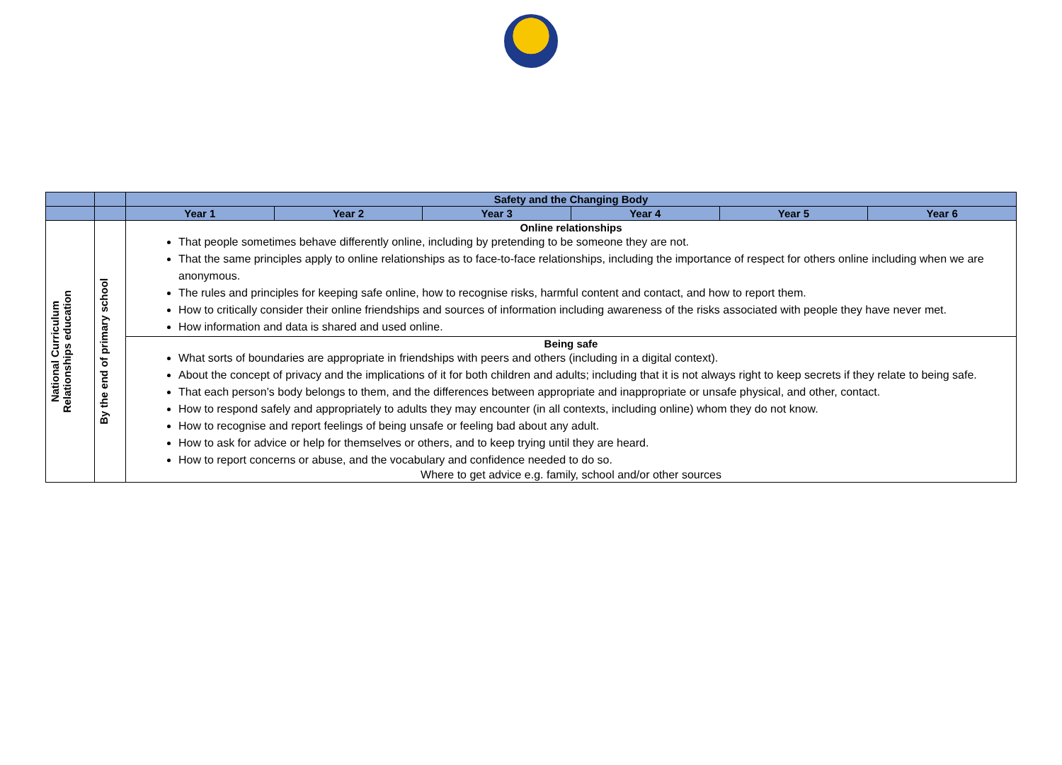| | | Safety and the Changing Body | | | | | |
| | | Year 1 | Year 2 | Year 3 | Year 4 | Year 5 | Year 6 |
| National Curriculum Relationships education | By the end of primary school | Online relationships That people sometimes behave differently online, including by pretending to be someone they are not. That the same principles apply to online relationships as to face-to-face relationships, including the importance of respect for others online including when we are anonymous. The rules and principles for keeping safe online, how to recognise risks, harmful content and contact, and how to report them. How to critically consider their online friendships and sources of information including awareness of the risks associated with people they have never met. How information and data is shared and used online. | | | | | |
| | | Being safe What sorts of boundaries are appropriate in friendships with peers and others (including in a digital context). About the concept of privacy and the implications of it for both children and adults; including that it is not always right to keep secrets if they relate to being safe. That each person’s body belongs to them, and the differences between appropriate and inappropriate or unsafe physical, and other, contact. How to respond safely and appropriately to adults they may encounter (in all contexts, including online) whom they do not know. How to recognise and report feelings of being unsafe or feeling bad about any adult. How to ask for advice or help for themselves or others, and to keep trying until they are heard. How to report concerns or abuse, and the vocabulary and confidence needed to do so. Where to get advice e.g. family, school and/or other sources | | | | | |